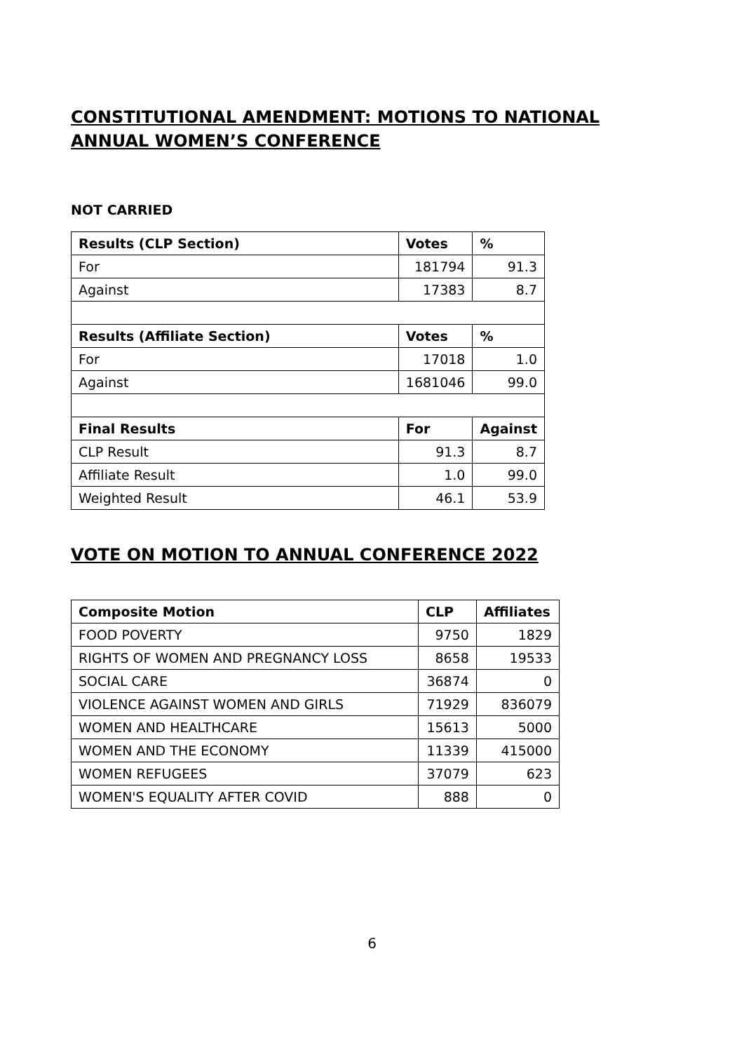CONSTITUTIONAL AMENDMENT: MOTIONS TO NATIONAL ANNUAL WOMEN’S CONFERENCE
NOT CARRIED
| Results (CLP Section) | Votes | % |
| --- | --- | --- |
| For | 181794 | 91.3 |
| Against | 17383 | 8.7 |
| Results (Affiliate Section) | Votes | % |
| For | 17018 | 1.0 |
| Against | 1681046 | 99.0 |
| Final Results | For | Against |
| CLP Result | 91.3 | 8.7 |
| Affiliate Result | 1.0 | 99.0 |
| Weighted Result | 46.1 | 53.9 |
VOTE ON MOTION TO ANNUAL CONFERENCE 2022
| Composite Motion | CLP | Affiliates |
| --- | --- | --- |
| FOOD POVERTY | 9750 | 1829 |
| RIGHTS OF WOMEN AND PREGNANCY LOSS | 8658 | 19533 |
| SOCIAL CARE | 36874 | 0 |
| VIOLENCE AGAINST WOMEN AND GIRLS | 71929 | 836079 |
| WOMEN AND HEALTHCARE | 15613 | 5000 |
| WOMEN AND THE ECONOMY | 11339 | 415000 |
| WOMEN REFUGEES | 37079 | 623 |
| WOMEN'S EQUALITY AFTER COVID | 888 | 0 |
6